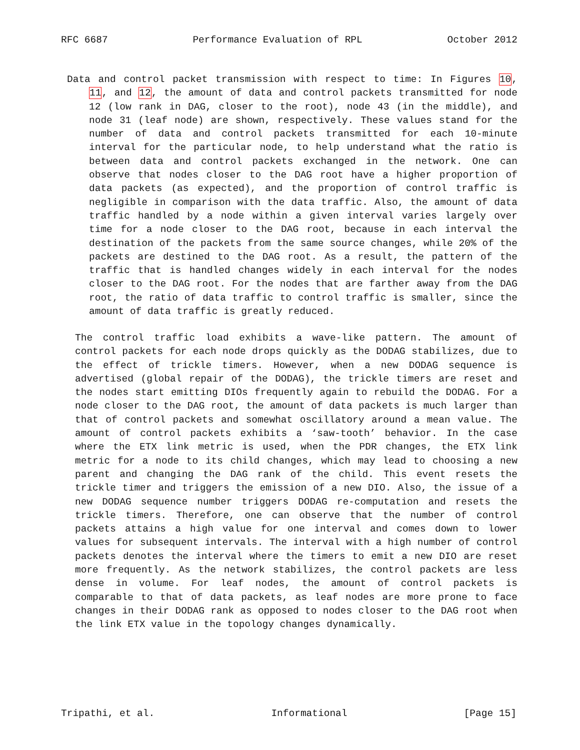RFC 6687 Performance Evaluation of RPL October 2012
Data and control packet transmission with respect to time: In Figures 10, 11, and 12, the amount of data and control packets transmitted for node 12 (low rank in DAG, closer to the root), node 43 (in the middle), and node 31 (leaf node) are shown, respectively. These values stand for the number of data and control packets transmitted for each 10-minute interval for the particular node, to help understand what the ratio is between data and control packets exchanged in the network. One can observe that nodes closer to the DAG root have a higher proportion of data packets (as expected), and the proportion of control traffic is negligible in comparison with the data traffic. Also, the amount of data traffic handled by a node within a given interval varies largely over time for a node closer to the DAG root, because in each interval the destination of the packets from the same source changes, while 20% of the packets are destined to the DAG root. As a result, the pattern of the traffic that is handled changes widely in each interval for the nodes closer to the DAG root. For the nodes that are farther away from the DAG root, the ratio of data traffic to control traffic is smaller, since the amount of data traffic is greatly reduced.
The control traffic load exhibits a wave-like pattern. The amount of control packets for each node drops quickly as the DODAG stabilizes, due to the effect of trickle timers. However, when a new DODAG sequence is advertised (global repair of the DODAG), the trickle timers are reset and the nodes start emitting DIOs frequently again to rebuild the DODAG. For a node closer to the DAG root, the amount of data packets is much larger than that of control packets and somewhat oscillatory around a mean value. The amount of control packets exhibits a ‘saw-tooth’ behavior. In the case where the ETX link metric is used, when the PDR changes, the ETX link metric for a node to its child changes, which may lead to choosing a new parent and changing the DAG rank of the child. This event resets the trickle timer and triggers the emission of a new DIO. Also, the issue of a new DODAG sequence number triggers DODAG re-computation and resets the trickle timers. Therefore, one can observe that the number of control packets attains a high value for one interval and comes down to lower values for subsequent intervals. The interval with a high number of control packets denotes the interval where the timers to emit a new DIO are reset more frequently. As the network stabilizes, the control packets are less dense in volume. For leaf nodes, the amount of control packets is comparable to that of data packets, as leaf nodes are more prone to face changes in their DODAG rank as opposed to nodes closer to the DAG root when the link ETX value in the topology changes dynamically.
Tripathi, et al. Informational [Page 15]